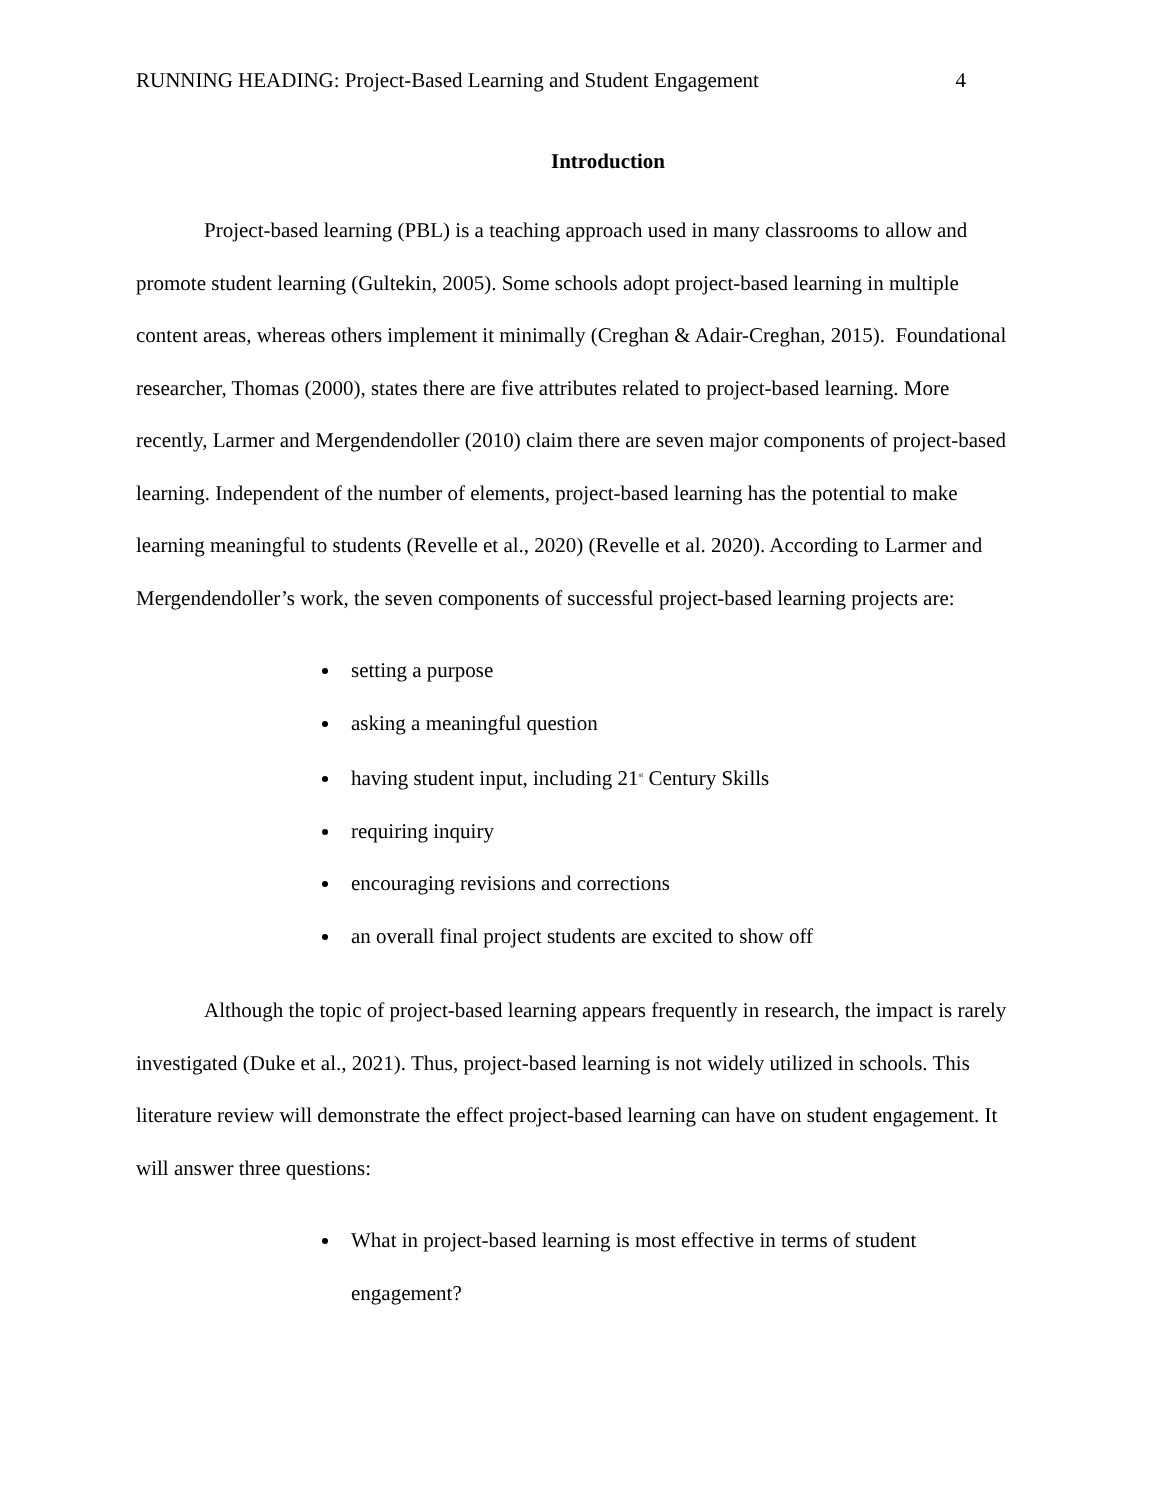RUNNING HEADING: Project-Based Learning and Student Engagement 4
Introduction
Project-based learning (PBL) is a teaching approach used in many classrooms to allow and promote student learning (Gultekin, 2005). Some schools adopt project-based learning in multiple content areas, whereas others implement it minimally (Creghan & Adair-Creghan, 2015). Foundational researcher, Thomas (2000), states there are five attributes related to project-based learning. More recently, Larmer and Mergendendoller (2010) claim there are seven major components of project-based learning. Independent of the number of elements, project-based learning has the potential to make learning meaningful to students (Revelle et al., 2020) (Revelle et al. 2020). According to Larmer and Mergendendoller’s work, the seven components of successful project-based learning projects are:
setting a purpose
asking a meaningful question
having student input, including 21<sup>st</sup> Century Skills
requiring inquiry
encouraging revisions and corrections
an overall final project students are excited to show off
Although the topic of project-based learning appears frequently in research, the impact is rarely investigated (Duke et al., 2021). Thus, project-based learning is not widely utilized in schools. This literature review will demonstrate the effect project-based learning can have on student engagement. It will answer three questions:
What in project-based learning is most effective in terms of student engagement?